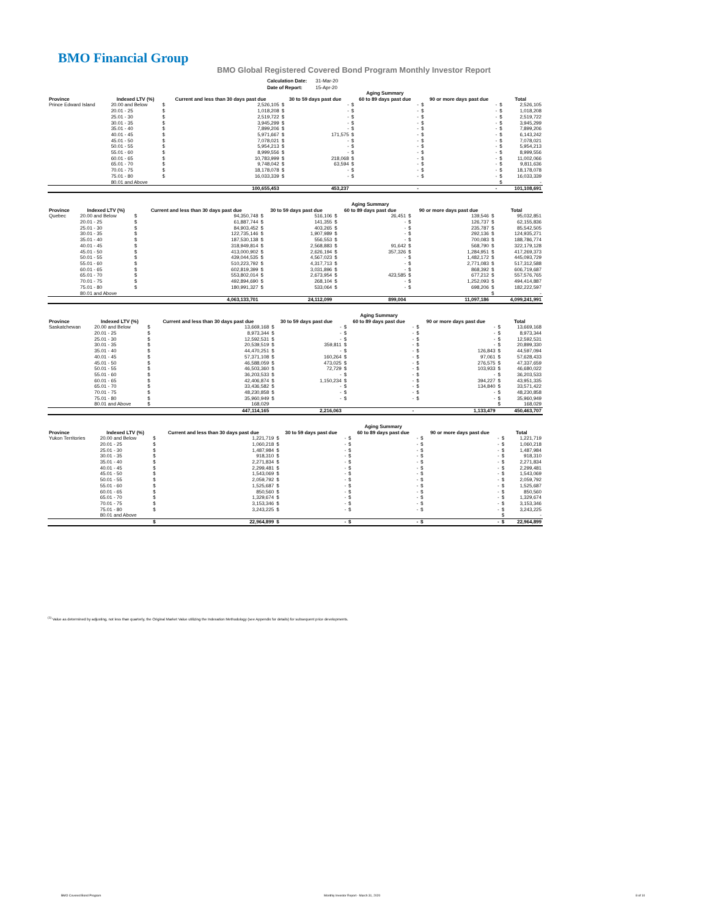BMO Financial Group
BMO Global Registered Covered Bond Program Monthly Investor Report
| Calculation Date: | 31-Mar-20 |
| Date of Report: | 15-Apr-20 |
| | | | | | | Aging Summary | | | | | |
| --- | --- | --- | --- | --- | --- | --- | --- | --- | --- | --- | --- |
| Province | Indexed LTV (%) | Current and less than 30 days past due | | 30 to 59 days past due | | 60 to 89 days past due | | 90 or more days past due | | Total | |
| Prince Edward Island | 20.00 and Below | $ | 2,526,105 | $ | - | $ | - | $ | - | $ | 2,526,105 |
| | 20.01 - 25 | $ | 1,018,208 | $ | - | $ | - | $ | - | $ | 1,018,208 |
| | 25.01 - 30 | $ | 2,519,722 | $ | - | $ | - | $ | - | $ | 2,519,722 |
| | 30.01 - 35 | $ | 3,945,299 | $ | - | $ | - | $ | - | $ | 3,945,299 |
| | 35.01 - 40 | $ | 7,899,206 | $ | - | $ | - | $ | - | $ | 7,899,206 |
| | 40.01 - 45 | $ | 5,971,667 | $ | 171,575 | $ | - | $ | - | $ | 6,143,242 |
| | 45.01 - 50 | $ | 7,078,021 | $ | - | $ | - | $ | - | $ | 7,078,021 |
| | 50.01 - 55 | $ | 5,954,213 | $ | - | $ | - | $ | - | $ | 5,954,213 |
| | 55.01 - 60 | $ | 8,999,556 | $ | - | $ | - | $ | - | $ | 8,999,556 |
| | 60.01 - 65 | $ | 10,783,999 | $ | 218,068 | $ | - | $ | - | $ | 11,002,066 |
| | 65.01 - 70 | $ | 9,748,042 | $ | 63,594 | $ | - | $ | - | $ | 9,811,636 |
| | 70.01 - 75 | $ | 18,178,078 | $ | - | $ | - | $ | - | $ | 18,178,078 |
| | 75.01 - 80 | $ | 16,033,339 | $ | - | $ | - | $ | - | $ | 16,033,339 |
| | 80.01 and Above | | | | | | | | | $ | - |
| | | | 100,655,453 | | 453,237 | | - | | - | | 101,108,691 |
| | | | | | | Aging Summary | | | | | |
| --- | --- | --- | --- | --- | --- | --- | --- | --- | --- | --- | --- |
| Province | Indexed LTV (%) | Current and less than 30 days past due | | 30 to 59 days past due | | 60 to 89 days past due | | 90 or more days past due | | Total | |
| Quebec | 20.00 and Below | $ | 94,350,748 | $ | 516,106 | $ | 26,451 | $ | 139,546 | $ | 95,032,851 |
| | 20.01 - 25 | $ | 61,887,744 | $ | 141,355 | $ | - | $ | 126,737 | $ | 62,155,836 |
| | 25.01 - 30 | $ | 84,903,452 | $ | 403,265 | $ | - | $ | 235,787 | $ | 85,542,505 |
| | 30.01 - 35 | $ | 122,735,146 | $ | 1,907,989 | $ | - | $ | 292,136 | $ | 124,935,271 |
| | 35.01 - 40 | $ | 187,530,138 | $ | 556,553 | $ | - | $ | 700,083 | $ | 188,786,774 |
| | 40.01 - 45 | $ | 318,949,814 | $ | 2,568,883 | $ | 91,642 | $ | 568,790 | $ | 322,179,128 |
| | 45.01 - 50 | $ | 413,000,902 | $ | 2,626,194 | $ | 357,326 | $ | 1,284,951 | $ | 417,269,373 |
| | 50.01 - 55 | $ | 439,044,535 | $ | 4,567,023 | $ | - | $ | 1,482,172 | $ | 445,093,729 |
| | 55.01 - 60 | $ | 510,223,792 | $ | 4,317,713 | $ | - | $ | 2,771,083 | $ | 517,312,588 |
| | 60.01 - 65 | $ | 602,819,399 | $ | 3,031,896 | $ | - | $ | 868,392 | $ | 606,719,687 |
| | 65.01 - 70 | $ | 553,802,014 | $ | 2,673,954 | $ | 423,585 | $ | 677,212 | $ | 557,576,765 |
| | 70.01 - 75 | $ | 492,894,690 | $ | 268,104 | $ | - | $ | 1,252,093 | $ | 494,414,887 |
| | 75.01 - 80 | $ | 180,991,327 | $ | 533,064 | $ | - | $ | 698,206 | $ | 182,222,597 |
| | 80.01 and Above | | | | | | | | | $ | - |
| | | | 4,063,133,701 | | 24,112,099 | | 899,004 | | 11,097,186 | | 4,099,241,991 |
| | | | | | | Aging Summary | | | | | |
| --- | --- | --- | --- | --- | --- | --- | --- | --- | --- | --- | --- |
| Province | Indexed LTV (%) | Current and less than 30 days past due | | 30 to 59 days past due | | 60 to 89 days past due | | 90 or more days past due | | Total | |
| Saskatchewan | 20.00 and Below | $ | 13,669,168 | $ | - | $ | - | $ | - | $ | 13,669,168 |
| | 20.01 - 25 | $ | 8,973,344 | $ | - | $ | - | $ | - | $ | 8,973,344 |
| | 25.01 - 30 | $ | 12,592,531 | $ | - | $ | - | $ | - | $ | 12,592,531 |
| | 30.01 - 35 | $ | 20,539,519 | $ | 359,811 | $ | - | $ | - | $ | 20,899,330 |
| | 35.01 - 40 | $ | 44,470,251 | $ | - | $ | - | $ | 126,843 | $ | 44,597,094 |
| | 40.01 - 45 | $ | 57,371,108 | $ | 160,264 | $ | - | $ | 97,061 | $ | 57,628,433 |
| | 45.01 - 50 | $ | 46,588,059 | $ | 473,025 | $ | - | $ | 276,575 | $ | 47,337,659 |
| | 50.01 - 55 | $ | 46,503,360 | $ | 72,729 | $ | - | $ | 103,933 | $ | 46,680,022 |
| | 55.01 - 60 | $ | 36,203,533 | $ | - | $ | - | $ | - | $ | 36,203,533 |
| | 60.01 - 65 | $ | 42,406,874 | $ | 1,150,234 | $ | - | $ | 394,227 | $ | 43,951,335 |
| | 65.01 - 70 | $ | 33,436,582 | $ | - | $ | - | $ | 134,840 | $ | 33,571,422 |
| | 70.01 - 75 | $ | 48,230,858 | $ | - | $ | - | $ | - | $ | 48,230,858 |
| | 75.01 - 80 | $ | 35,960,949 | $ | - | $ | - | $ | - | $ | 35,960,949 |
| | 80.01 and Above | $ | 168,029 | | | | | | | $ | 168,029 |
| | | | 447,114,165 | | 2,216,063 | | - | | 1,133,479 | | 450,463,707 |
| | | | | | | Aging Summary | | | | | |
| --- | --- | --- | --- | --- | --- | --- | --- | --- | --- | --- | --- |
| Province | Indexed LTV (%) | Current and less than 30 days past due | | 30 to 59 days past due | | 60 to 89 days past due | | 90 or more days past due | | Total | |
| Yukon Territories | 20.00 and Below | $ | 1,221,719 | $ | - | $ | - | $ | - | $ | 1,221,719 |
| | 20.01 - 25 | $ | 1,060,218 | $ | - | $ | - | $ | - | $ | 1,060,218 |
| | 25.01 - 30 | $ | 1,487,984 | $ | - | $ | - | $ | - | $ | 1,487,984 |
| | 30.01 - 35 | $ | 918,310 | $ | - | $ | - | $ | - | $ | 918,310 |
| | 35.01 - 40 | $ | 2,271,834 | $ | - | $ | - | $ | - | $ | 2,271,834 |
| | 40.01 - 45 | $ | 2,299,481 | $ | - | $ | - | $ | - | $ | 2,299,481 |
| | 45.01 - 50 | $ | 1,543,069 | $ | - | $ | - | $ | - | $ | 1,543,069 |
| | 50.01 - 55 | $ | 2,059,792 | $ | - | $ | - | $ | - | $ | 2,059,792 |
| | 55.01 - 60 | $ | 1,525,687 | $ | - | $ | - | $ | - | $ | 1,525,687 |
| | 60.01 - 65 | $ | 850,560 | $ | - | $ | - | $ | - | $ | 850,560 |
| | 65.01 - 70 | $ | 1,329,674 | $ | - | $ | - | $ | - | $ | 1,329,674 |
| | 70.01 - 75 | $ | 3,153,346 | $ | - | $ | - | $ | - | $ | 3,153,346 |
| | 75.01 - 80 | $ | 3,243,225 | $ | - | $ | - | $ | - | $ | 3,243,225 |
| | 80.01 and Above | | | | | | | | | $ | - |
| | | $ | 22,964,899 | $ | - | $ | - | $ | - | $ | 22,964,899 |
<sup>(1)</sup> Value as determined by adjusting, not less than quarterly, the Original Market Value utilizing the Indexation Methodology (see Appendix for details) for subsequent price developments.
BMO Covered Bond Program
Monthly Investor Report - March 31, 2020
8 of 10